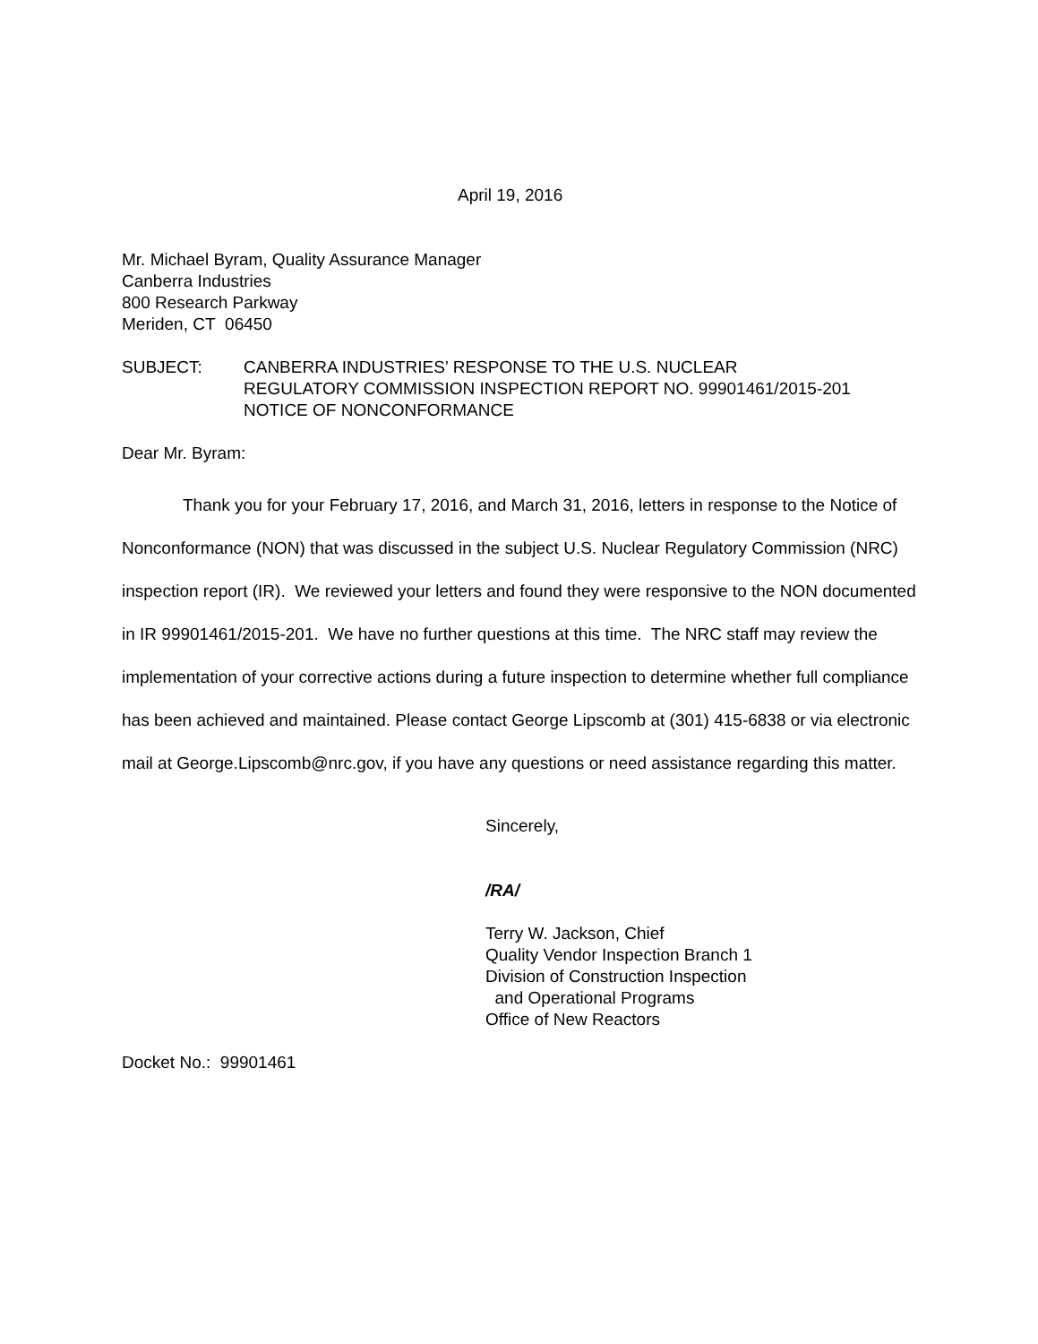April 19, 2016
Mr. Michael Byram, Quality Assurance Manager
Canberra Industries
800 Research Parkway
Meriden, CT 06450
SUBJECT: CANBERRA INDUSTRIES’ RESPONSE TO THE U.S. NUCLEAR
REGULATORY COMMISSION INSPECTION REPORT NO. 99901461/2015-201
NOTICE OF NONCONFORMANCE
Dear Mr. Byram:
Thank you for your February 17, 2016, and March 31, 2016, letters in response to the Notice of Nonconformance (NON) that was discussed in the subject U.S. Nuclear Regulatory Commission (NRC) inspection report (IR). We reviewed your letters and found they were responsive to the NON documented in IR 99901461/2015-201. We have no further questions at this time. The NRC staff may review the implementation of your corrective actions during a future inspection to determine whether full compliance has been achieved and maintained. Please contact George Lipscomb at (301) 415-6838 or via electronic mail at George.Lipscomb@nrc.gov, if you have any questions or need assistance regarding this matter.
Sincerely,
/RA/
Terry W. Jackson, Chief
Quality Vendor Inspection Branch 1
Division of Construction Inspection
and Operational Programs
Office of New Reactors
Docket No.: 99901461